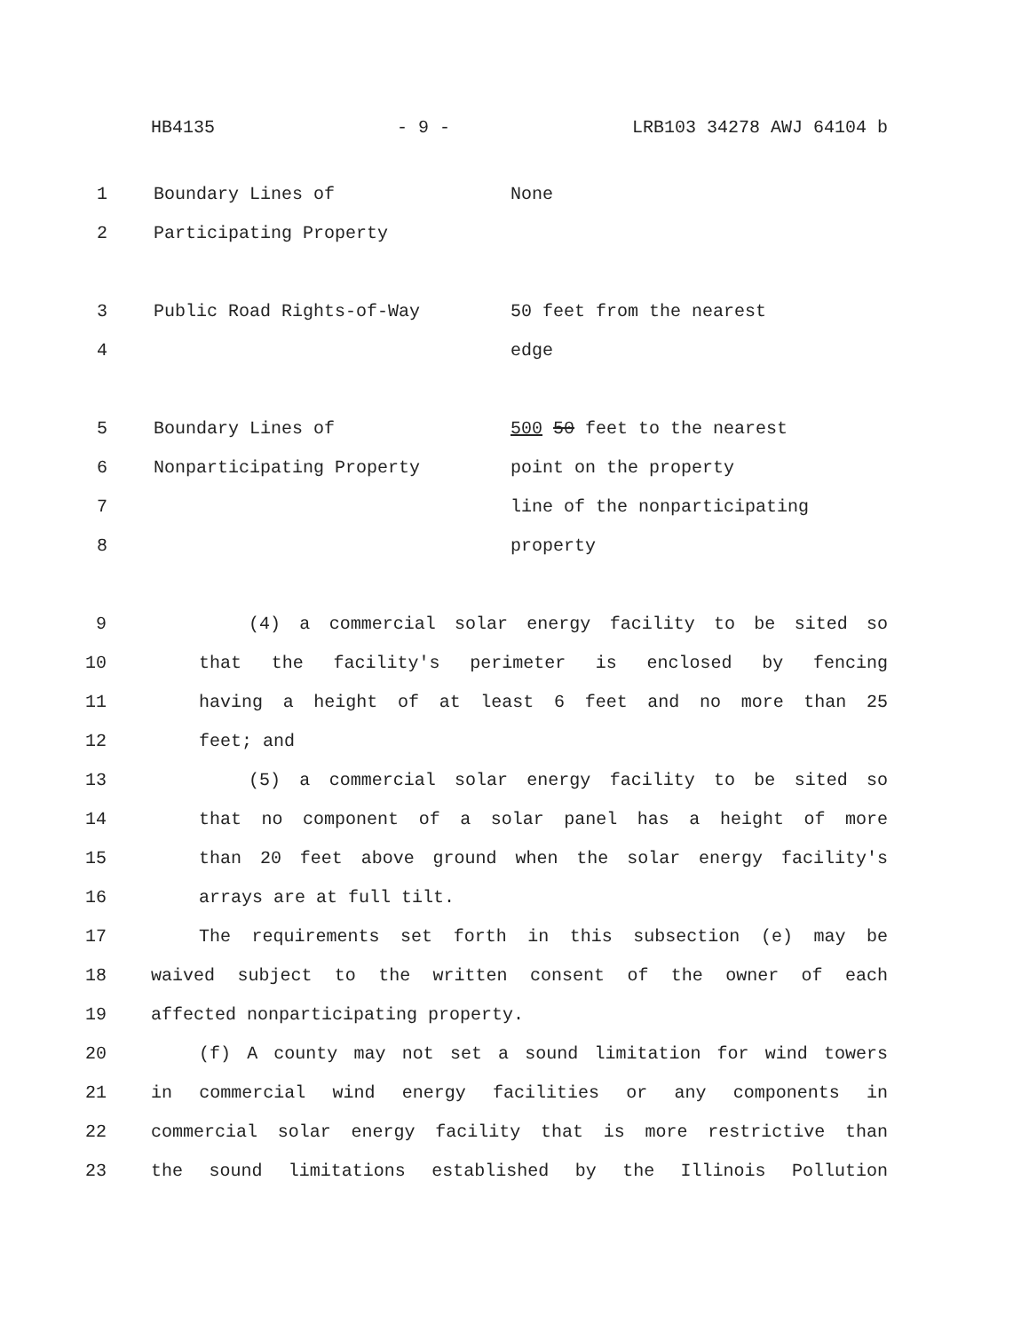HB4135 - 9 - LRB103 34278 AWJ 64104 b
| 1 | Boundary Lines of | None |
| 2 | Participating Property | |
| 3 | Public Road Rights-of-Way | 50 feet from the nearest |
| 4 | | edge |
| 5 | Boundary Lines of | 500 50 feet to the nearest |
| 6 | Nonparticipating Property | point on the property |
| 7 | | line of the nonparticipating |
| 8 | | property |
9 (4) a commercial solar energy facility to be sited so
10 that the facility's perimeter is enclosed by fencing
11 having a height of at least 6 feet and no more than 25
12 feet; and
13 (5) a commercial solar energy facility to be sited so
14 that no component of a solar panel has a height of more
15 than 20 feet above ground when the solar energy facility's
16 arrays are at full tilt.
17 The requirements set forth in this subsection (e) may be
18 waived subject to the written consent of the owner of each
19 affected nonparticipating property.
20 (f) A county may not set a sound limitation for wind towers
21 in commercial wind energy facilities or any components in
22 commercial solar energy facility that is more restrictive than
23 the sound limitations established by the Illinois Pollution